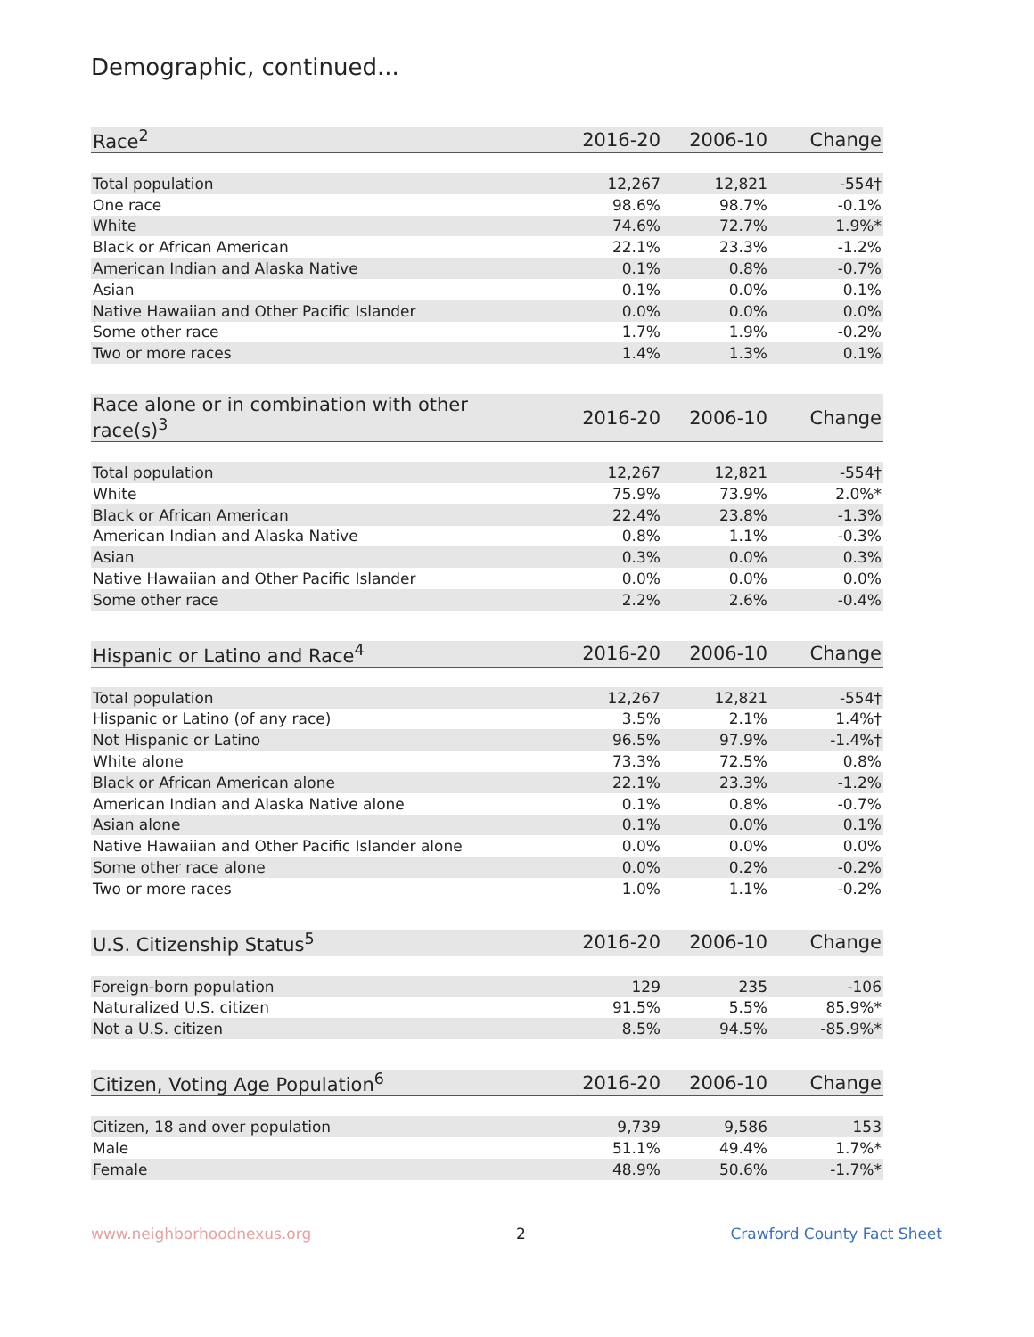Demographic, continued...
| Race<sup>2</sup> | 2016-20 | 2006-10 | Change |
| --- | --- | --- | --- |
| Total population | 12,267 | 12,821 | -554† |
| One race | 98.6% | 98.7% | -0.1% |
| White | 74.6% | 72.7% | 1.9%* |
| Black or African American | 22.1% | 23.3% | -1.2% |
| American Indian and Alaska Native | 0.1% | 0.8% | -0.7% |
| Asian | 0.1% | 0.0% | 0.1% |
| Native Hawaiian and Other Pacific Islander | 0.0% | 0.0% | 0.0% |
| Some other race | 1.7% | 1.9% | -0.2% |
| Two or more races | 1.4% | 1.3% | 0.1% |
| Race alone or in combination with other race(s)<sup>3</sup> | 2016-20 | 2006-10 | Change |
| --- | --- | --- | --- |
| Total population | 12,267 | 12,821 | -554† |
| White | 75.9% | 73.9% | 2.0%* |
| Black or African American | 22.4% | 23.8% | -1.3% |
| American Indian and Alaska Native | 0.8% | 1.1% | -0.3% |
| Asian | 0.3% | 0.0% | 0.3% |
| Native Hawaiian and Other Pacific Islander | 0.0% | 0.0% | 0.0% |
| Some other race | 2.2% | 2.6% | -0.4% |
| Hispanic or Latino and Race<sup>4</sup> | 2016-20 | 2006-10 | Change |
| --- | --- | --- | --- |
| Total population | 12,267 | 12,821 | -554† |
| Hispanic or Latino (of any race) | 3.5% | 2.1% | 1.4%† |
| Not Hispanic or Latino | 96.5% | 97.9% | -1.4%† |
| White alone | 73.3% | 72.5% | 0.8% |
| Black or African American alone | 22.1% | 23.3% | -1.2% |
| American Indian and Alaska Native alone | 0.1% | 0.8% | -0.7% |
| Asian alone | 0.1% | 0.0% | 0.1% |
| Native Hawaiian and Other Pacific Islander alone | 0.0% | 0.0% | 0.0% |
| Some other race alone | 0.0% | 0.2% | -0.2% |
| Two or more races | 1.0% | 1.1% | -0.2% |
| U.S. Citizenship Status<sup>5</sup> | 2016-20 | 2006-10 | Change |
| --- | --- | --- | --- |
| Foreign-born population | 129 | 235 | -106 |
| Naturalized U.S. citizen | 91.5% | 5.5% | 85.9%* |
| Not a U.S. citizen | 8.5% | 94.5% | -85.9%* |
| Citizen, Voting Age Population<sup>6</sup> | 2016-20 | 2006-10 | Change |
| --- | --- | --- | --- |
| Citizen, 18 and over population | 9,739 | 9,586 | 153 |
| Male | 51.1% | 49.4% | 1.7%* |
| Female | 48.9% | 50.6% | -1.7%* |
www.neighborhoodnexus.org 2 Crawford County Fact Sheet